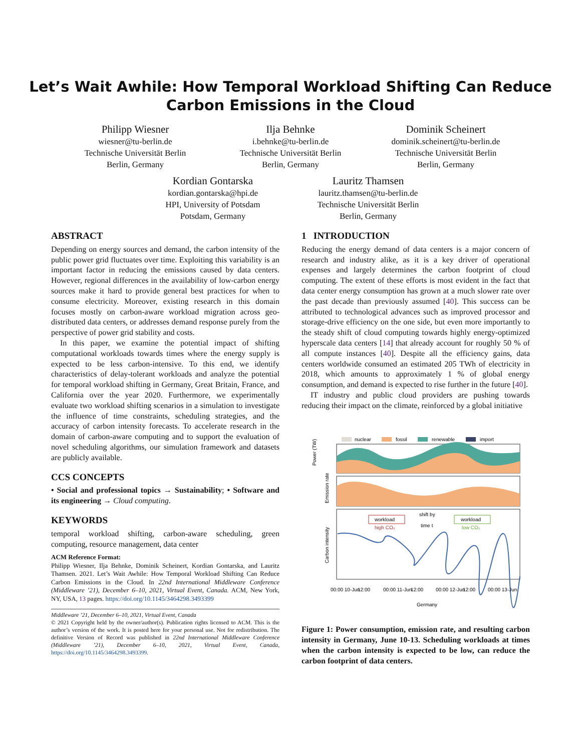Let’s Wait Awhile: How Temporal Workload Shifting Can Reduce
Carbon Emissions in the Cloud
Philipp Wiesner
wiesner@tu-berlin.de
Technische Universität Berlin
Berlin, Germany
Ilja Behnke
i.behnke@tu-berlin.de
Technische Universität Berlin
Berlin, Germany
Dominik Scheinert
dominik.scheinert@tu-berlin.de
Technische Universität Berlin
Berlin, Germany
Kordian Gontarska
kordian.gontarska@hpi.de
HPI, University of Potsdam
Potsdam, Germany
Lauritz Thamsen
lauritz.thamsen@tu-berlin.de
Technische Universität Berlin
Berlin, Germany
ABSTRACT
Depending on energy sources and demand, the carbon intensity of the public power grid fluctuates over time. Exploiting this variability is an important factor in reducing the emissions caused by data centers. However, regional differences in the availability of low-carbon energy sources make it hard to provide general best practices for when to consume electricity. Moreover, existing research in this domain focuses mostly on carbon-aware workload migration across geo-distributed data centers, or addresses demand response purely from the perspective of power grid stability and costs.
In this paper, we examine the potential impact of shifting computational workloads towards times where the energy supply is expected to be less carbon-intensive. To this end, we identify characteristics of delay-tolerant workloads and analyze the potential for temporal workload shifting in Germany, Great Britain, France, and California over the year 2020. Furthermore, we experimentally evaluate two workload shifting scenarios in a simulation to investigate the influence of time constraints, scheduling strategies, and the accuracy of carbon intensity forecasts. To accelerate research in the domain of carbon-aware computing and to support the evaluation of novel scheduling algorithms, our simulation framework and datasets are publicly available.
CCS CONCEPTS
• Social and professional topics → Sustainability; • Software and its engineering → Cloud computing.
KEYWORDS
temporal workload shifting, carbon-aware scheduling, green computing, resource management, data center
ACM Reference Format:
Philipp Wiesner, Ilja Behnke, Dominik Scheinert, Kordian Gontarska, and Lauritz Thamsen. 2021. Let’s Wait Awhile: How Temporal Workload Shifting Can Reduce Carbon Emissions in the Cloud. In 22nd International Middleware Conference (Middleware ’21), December 6–10, 2021, Virtual Event, Canada. ACM, New York, NY, USA, 13 pages. https://doi.org/10.1145/3464298.3493399
Middleware ’21, December 6–10, 2021, Virtual Event, Canada
© 2021 Copyright held by the owner/author(s). Publication rights licensed to ACM. This is the author’s version of the work. It is posted here for your personal use. Not for redistribution. The definitive Version of Record was published in 22nd International Middleware Conference (Middleware ’21), December 6–10, 2021, Virtual Event, Canada, https://doi.org/10.1145/3464298.3493399.
1 INTRODUCTION
Reducing the energy demand of data centers is a major concern of research and industry alike, as it is a key driver of operational expenses and largely determines the carbon footprint of cloud computing. The extent of these efforts is most evident in the fact that data center energy consumption has grown at a much slower rate over the past decade than previously assumed [40]. This success can be attributed to technological advances such as improved processor and storage-drive efficiency on the one side, but even more importantly to the steady shift of cloud computing towards highly energy-optimized hyperscale data centers [14] that already account for roughly 50 % of all compute instances [40]. Despite all the efficiency gains, data centers worldwide consumed an estimated 205 TWh of electricity in 2018, which amounts to approximately 1 % of global energy consumption, and demand is expected to rise further in the future [40].
IT industry and public cloud providers are pushing towards reducing their impact on the climate, reinforced by a global initiative
nuclear
fossil
renewable
import
Power (TW)
Emission rate
workload
high CO₂
workload
low CO₂
shift by
time t
Carbon intensity
00:00 10-Jun
12:00
00:00 11-Jun
12:00
00:00 12-Jun
12:00
00:00 13-Jun
Germany
Figure 1: Power consumption, emission rate, and resulting carbon intensity in Germany, June 10-13. Scheduling workloads at times when the carbon intensity is expected to be low, can reduce the carbon footprint of data centers.